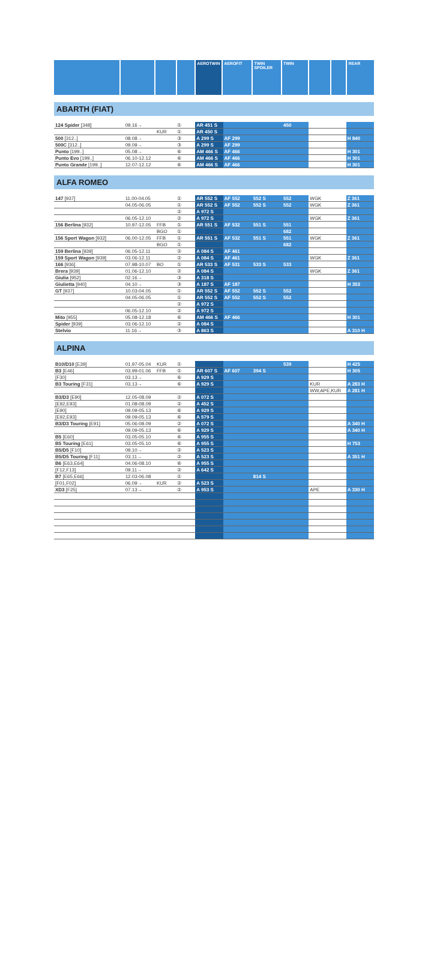AEROTWIN AEROFIT TWIN SPOILER
TWIN REAR
ABARTH (FIAT)
| 124 Spider [348] | 09.16→ | | ① | AR 451 S | | | 450 | | |
| | | KUR | ① | AR 450 S | | | | | |
| 500 [312..] | 08.08→ | | ③ | A 299 S | AF 299 | | | | H 840 |
| 500C [312..] | 09.09→ | | ③ | A 299 S | AF 299 | | | | |
| Punto [199..] | 05.08→ | | ⑥ | AM 466 S | AF 466 | | | | H 301 |
| Punto Evo [199..] | 06.10-12.12 | | ⑥ | AM 466 S | AF 466 | | | | H 301 |
| Punto Grande [199..] | 12.07-12.12 | | ⑥ | AM 466 S | AF 466 | | | | H 301 |
ALFA ROMEO
| 147 [937] | 11.00-04.05 | | ① | AR 552 S | AF 552 | 552 S | 552 | WGK | Z 361 |
| | 04.05-06.05 | | ① | AR 552 S | AF 552 | 552 S | 552 | WGK | Z 361 |
| | | | ② | A 972 S | | | | | |
| | 06.05-12.10 | | ② | A 972 S | | | | WGK | Z 361 |
| 156 Berlina [932] | 10.97-12.05 | FFB | ① | AR 551 S | AF 532 | 551 S | 551 | | |
| | | BGO | ① | | | | 682 | | |
| 156 Sport Wagon [932] | 06.00-12.05 | FFB | ① | AR 551 S | AF 532 | 551 S | 551 | WGK | Z 361 |
| | | BGO | ① | | | | 682 | | |
| 159 Berlina [939] | 06.05-12.11 | | ② | A 084 S | AF 461 | | | | |
| 159 Sport Wagon [939] | 03.06-12.11 | | ② | A 084 S | AF 461 | | | WGK | Z 361 |
| 166 [936] | 07.98-10.07 | BO | ① | AR 533 S | AF 531 | 533 S | 533 | | |
| Brera [939] | 01.06-12.10 | | ② | A 084 S | | | | WGK | Z 361 |
| Giulia [952] | 02.16→ | | ③ | A 318 S | | | | | |
| Giulietta [940] | 04.10→ | | ③ | A 187 S | AF 187 | | | | H 353 |
| GT [937] | 10.03-04.05 | | ① | AR 552 S | AF 552 | 552 S | 552 | | |
| | 04.05-06.05 | | ① | AR 552 S | AF 552 | 552 S | 552 | | |
| | | | ② | A 972 S | | | | | |
| | 06.05-12.10 | | ② | A 972 S | | | | | |
| Mito [955] | 05.08-12.18 | | ⑥ | AM 466 S | AF 466 | | | | H 301 |
| Spider [939] | 03.06-12.10 | | ② | A 084 S | | | | | |
| Stelvio | 11.16→ | | ③ | A 863 S | | | | | A 310 H |
ALPINA
| B10/D10 [E39] | 01.97-05.04 | KUR | ① | | | | 539 | | H 425 |
| B3 [E46] | 03.99-01.06 | FFB | ① | AR 607 S | AF 607 | 394 S | | | H 305 |
| [F30] | 03.13→ | | ⑥ | A 929 S | | | | | |
| B3 Touring [F31] | 03.13→ | | ⑥ | A 929 S | | | | KUR | A 283 H |
| | | | | | | | | WW,APE,KUR | A 281 H |
| B3/D3 [E90] | 12.05-08.09 | | ② | A 072 S | | | | | |
| [E92,E93] | 01.08-08.09 | | ② | A 452 S | | | | | |
| [E90] | 09.09-05.13 | | ⑥ | A 929 S | | | | | |
| [E92,E93] | 09.09-05.13 | | ⑥ | A 579 S | | | | | |
| B3/D3 Touring [E91] | 05.06-08.09 | | ② | A 072 S | | | | | A 340 H |
| | 09.09-05.13 | | ⑥ | A 929 S | | | | | A 340 H |
| B5 [E60] | 03.05-05.10 | | ⑥ | A 955 S | | | | | |
| B5 Touring [E61] | 03.05-05.10 | | ⑥ | A 955 S | | | | | H 753 |
| B5/D5 [F10] | 09.10→ | | ② | A 523 S | | | | | |
| B5/D5 Touring [F11] | 03.11→ | | ② | A 523 S | | | | | A 351 H |
| B6 [E63,E64] | 04.06-08.10 | | ⑥ | A 955 S | | | | | |
| [F12,F13] | 09.11→ | | ② | A 642 S | | | | | |
| B7 [E65,E66] | 12.03-06.08 | | ① | | | 814 S | | | |
| [F01,F02] | 06.09→ | KUR | ② | A 523 S | | | | | |
| XD3 [F25] | 07.13→ | | ② | A 953 S | | | | APE | A 330 H |